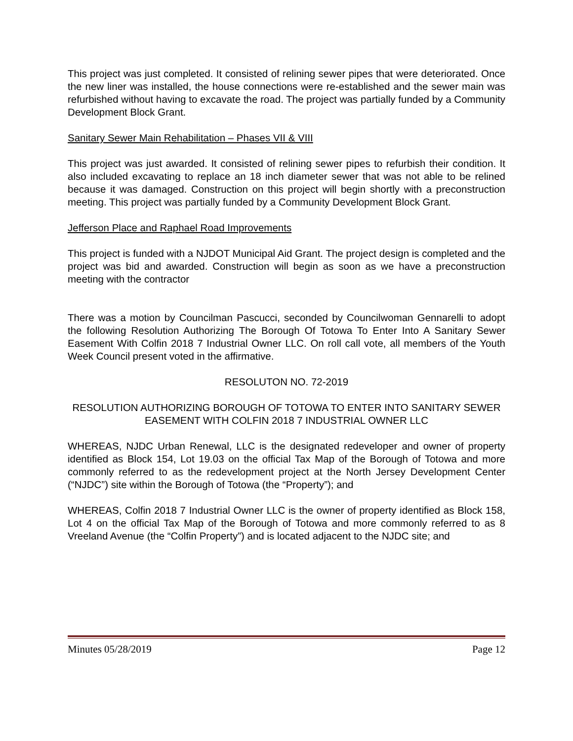This project was just completed. It consisted of relining sewer pipes that were deteriorated. Once the new liner was installed, the house connections were re-established and the sewer main was refurbished without having to excavate the road. The project was partially funded by a Community Development Block Grant.
Sanitary Sewer Main Rehabilitation – Phases VII & VIII
This project was just awarded. It consisted of relining sewer pipes to refurbish their condition. It also included excavating to replace an 18 inch diameter sewer that was not able to be relined because it was damaged. Construction on this project will begin shortly with a preconstruction meeting. This project was partially funded by a Community Development Block Grant.
Jefferson Place and Raphael Road Improvements
This project is funded with a NJDOT Municipal Aid Grant. The project design is completed and the project was bid and awarded. Construction will begin as soon as we have a preconstruction meeting with the contractor
There was a motion by Councilman Pascucci, seconded by Councilwoman Gennarelli to adopt the following Resolution Authorizing The Borough Of Totowa To Enter Into A Sanitary Sewer Easement With Colfin 2018 7 Industrial Owner LLC. On roll call vote, all members of the Youth Week Council present voted in the affirmative.
RESOLUTON NO. 72-2019
RESOLUTION AUTHORIZING BOROUGH OF TOTOWA TO ENTER INTO SANITARY SEWER EASEMENT WITH COLFIN 2018 7 INDUSTRIAL OWNER LLC
WHEREAS, NJDC Urban Renewal, LLC is the designated redeveloper and owner of property identified as Block 154, Lot 19.03 on the official Tax Map of the Borough of Totowa and more commonly referred to as the redevelopment project at the North Jersey Development Center (“NJDC”) site within the Borough of Totowa (the “Property”); and
WHEREAS, Colfin 2018 7 Industrial Owner LLC is the owner of property identified as Block 158, Lot 4 on the official Tax Map of the Borough of Totowa and more commonly referred to as 8 Vreeland Avenue (the “Colfin Property”) and is located adjacent to the NJDC site; and
Minutes 05/28/2019 Page 12